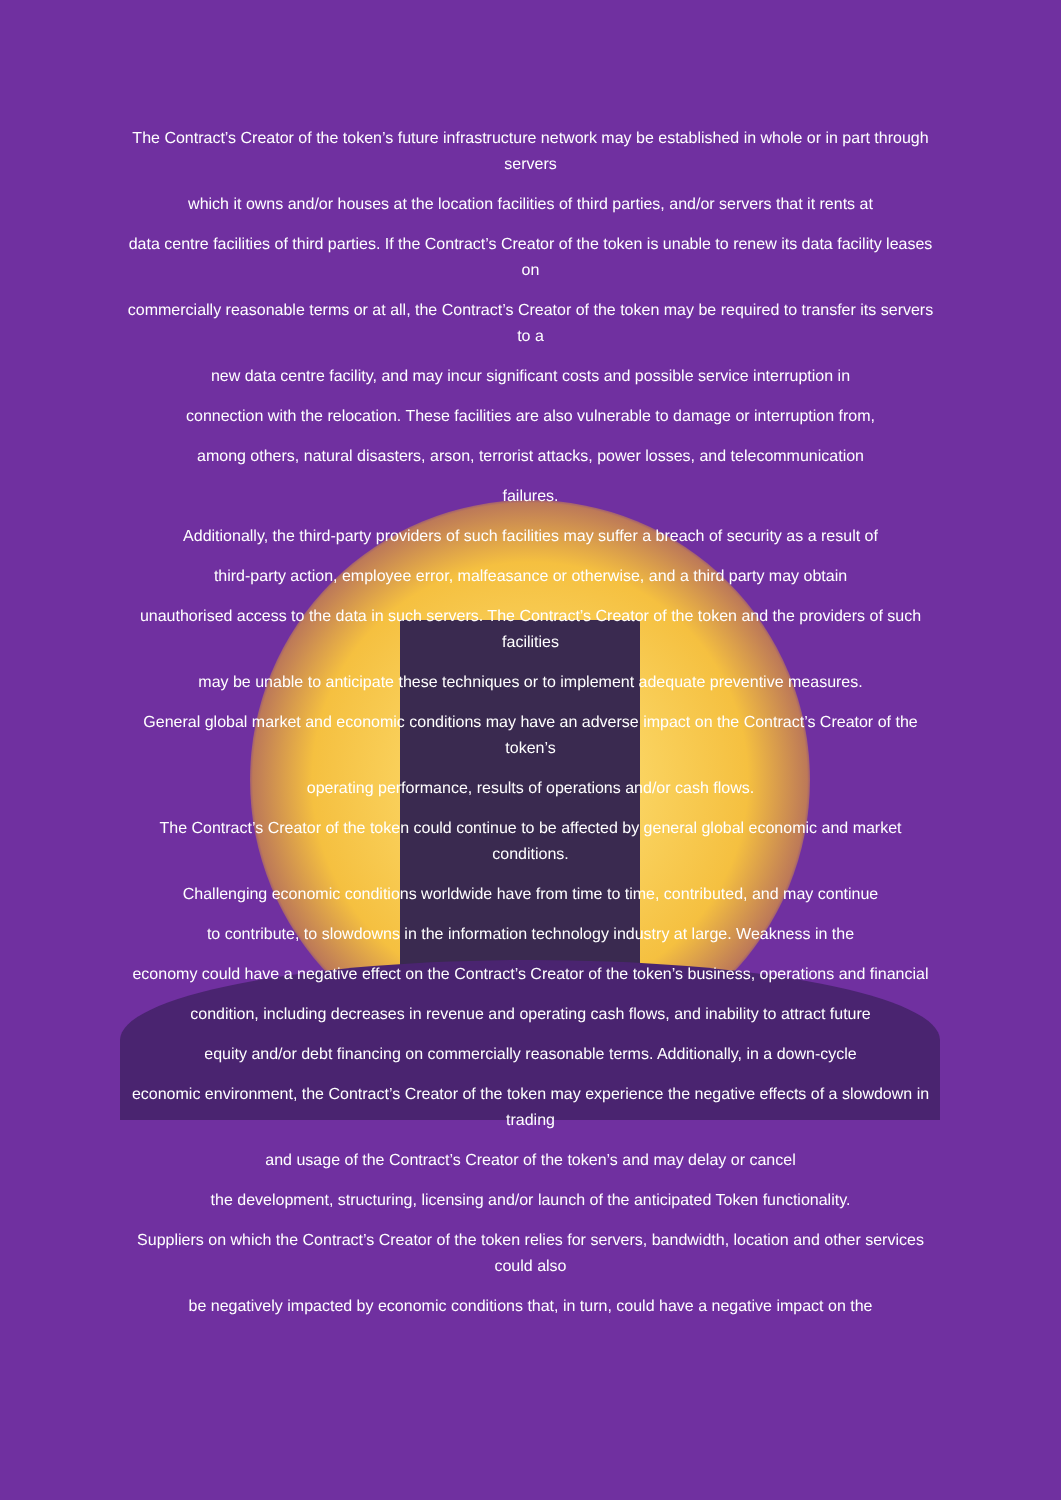The Contract’s Creator of the token’s future infrastructure network may be established in whole or in part through servers
which it owns and/or houses at the location facilities of third parties, and/or servers that it rents at
data centre facilities of third parties. If the Contract’s Creator of the token is unable to renew its data facility leases on
commercially reasonable terms or at all, the Contract’s Creator of the token may be required to transfer its servers to a
new data centre facility, and may incur significant costs and possible service interruption in
connection with the relocation. These facilities are also vulnerable to damage or interruption from,
among others, natural disasters, arson, terrorist attacks, power losses, and telecommunication
failures.
Additionally, the third-party providers of such facilities may suffer a breach of security as a result of
third-party action, employee error, malfeasance or otherwise, and a third party may obtain
unauthorised access to the data in such servers. The Contract’s Creator of the token and the providers of such facilities
may be unable to anticipate these techniques or to implement adequate preventive measures.
General global market and economic conditions may have an adverse impact on the Contract’s Creator of the token’s
operating performance, results of operations and/or cash flows.
The Contract’s Creator of the token could continue to be affected by general global economic and market conditions.
Challenging economic conditions worldwide have from time to time, contributed, and may continue
to contribute, to slowdowns in the information technology industry at large. Weakness in the
economy could have a negative effect on the Contract’s Creator of the token’s business, operations and financial
condition, including decreases in revenue and operating cash flows, and inability to attract future
equity and/or debt financing on commercially reasonable terms. Additionally, in a down-cycle
economic environment, the Contract’s Creator of the token may experience the negative effects of a slowdown in trading
and usage of the Contract’s Creator of the token’s and may delay or cancel
the development, structuring, licensing and/or launch of the anticipated Token functionality.
Suppliers on which the Contract’s Creator of the token relies for servers, bandwidth, location and other services could also
be negatively impacted by economic conditions that, in turn, could have a negative impact on the